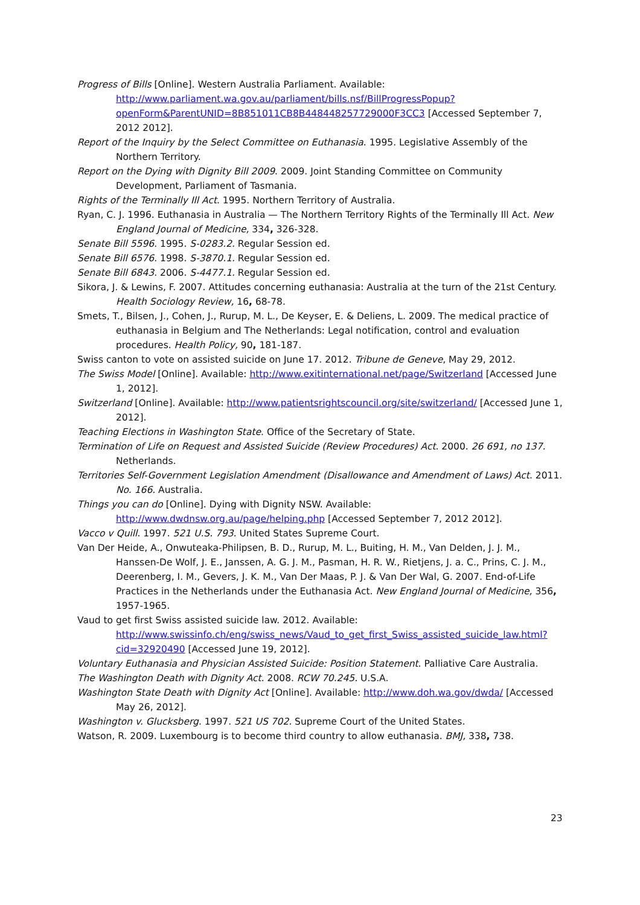Progress of Bills [Online]. Western Australia Parliament. Available: http://www.parliament.wa.gov.au/parliament/bills.nsf/BillProgressPopup?openForm&ParentUNID=8B851011CB8B448448257729000F3CC3 [Accessed September 7, 2012 2012].
Report of the Inquiry by the Select Committee on Euthanasia. 1995. Legislative Assembly of the Northern Territory.
Report on the Dying with Dignity Bill 2009. 2009. Joint Standing Committee on Community Development, Parliament of Tasmania.
Rights of the Terminally Ill Act. 1995. Northern Territory of Australia.
Ryan, C. J. 1996. Euthanasia in Australia — The Northern Territory Rights of the Terminally Ill Act. New England Journal of Medicine, 334, 326-328.
Senate Bill 5596. 1995. S-0283.2. Regular Session ed.
Senate Bill 6576. 1998. S-3870.1. Regular Session ed.
Senate Bill 6843. 2006. S-4477.1. Regular Session ed.
Sikora, J. & Lewins, F. 2007. Attitudes concerning euthanasia: Australia at the turn of the 21st Century. Health Sociology Review, 16, 68-78.
Smets, T., Bilsen, J., Cohen, J., Rurup, M. L., De Keyser, E. & Deliens, L. 2009. The medical practice of euthanasia in Belgium and The Netherlands: Legal notification, control and evaluation procedures. Health Policy, 90, 181-187.
Swiss canton to vote on assisted suicide on June 17. 2012. Tribune de Geneve, May 29, 2012.
The Swiss Model [Online]. Available: http://www.exitinternational.net/page/Switzerland [Accessed June 1, 2012].
Switzerland [Online]. Available: http://www.patientsrightscouncil.org/site/switzerland/ [Accessed June 1, 2012].
Teaching Elections in Washington State. Office of the Secretary of State.
Termination of Life on Request and Assisted Suicide (Review Procedures) Act. 2000. 26 691, no 137. Netherlands.
Territories Self-Government Legislation Amendment (Disallowance and Amendment of Laws) Act. 2011. No. 166. Australia.
Things you can do [Online]. Dying with Dignity NSW. Available: http://www.dwdnsw.org.au/page/helping.php [Accessed September 7, 2012 2012].
Vacco v Quill. 1997. 521 U.S. 793. United States Supreme Court.
Van Der Heide, A., Onwuteaka-Philipsen, B. D., Rurup, M. L., Buiting, H. M., Van Delden, J. J. M., Hanssen-De Wolf, J. E., Janssen, A. G. J. M., Pasman, H. R. W., Rietjens, J. a. C., Prins, C. J. M., Deerenberg, I. M., Gevers, J. K. M., Van Der Maas, P. J. & Van Der Wal, G. 2007. End-of-Life Practices in the Netherlands under the Euthanasia Act. New England Journal of Medicine, 356, 1957-1965.
Vaud to get first Swiss assisted suicide law. 2012. Available: http://www.swissinfo.ch/eng/swiss_news/Vaud_to_get_first_Swiss_assisted_suicide_law.html?cid=32920490 [Accessed June 19, 2012].
Voluntary Euthanasia and Physician Assisted Suicide: Position Statement. Palliative Care Australia.
The Washington Death with Dignity Act. 2008. RCW 70.245. U.S.A.
Washington State Death with Dignity Act [Online]. Available: http://www.doh.wa.gov/dwda/ [Accessed May 26, 2012].
Washington v. Glucksberg. 1997. 521 US 702. Supreme Court of the United States.
Watson, R. 2009. Luxembourg is to become third country to allow euthanasia. BMJ, 338, 738.
23